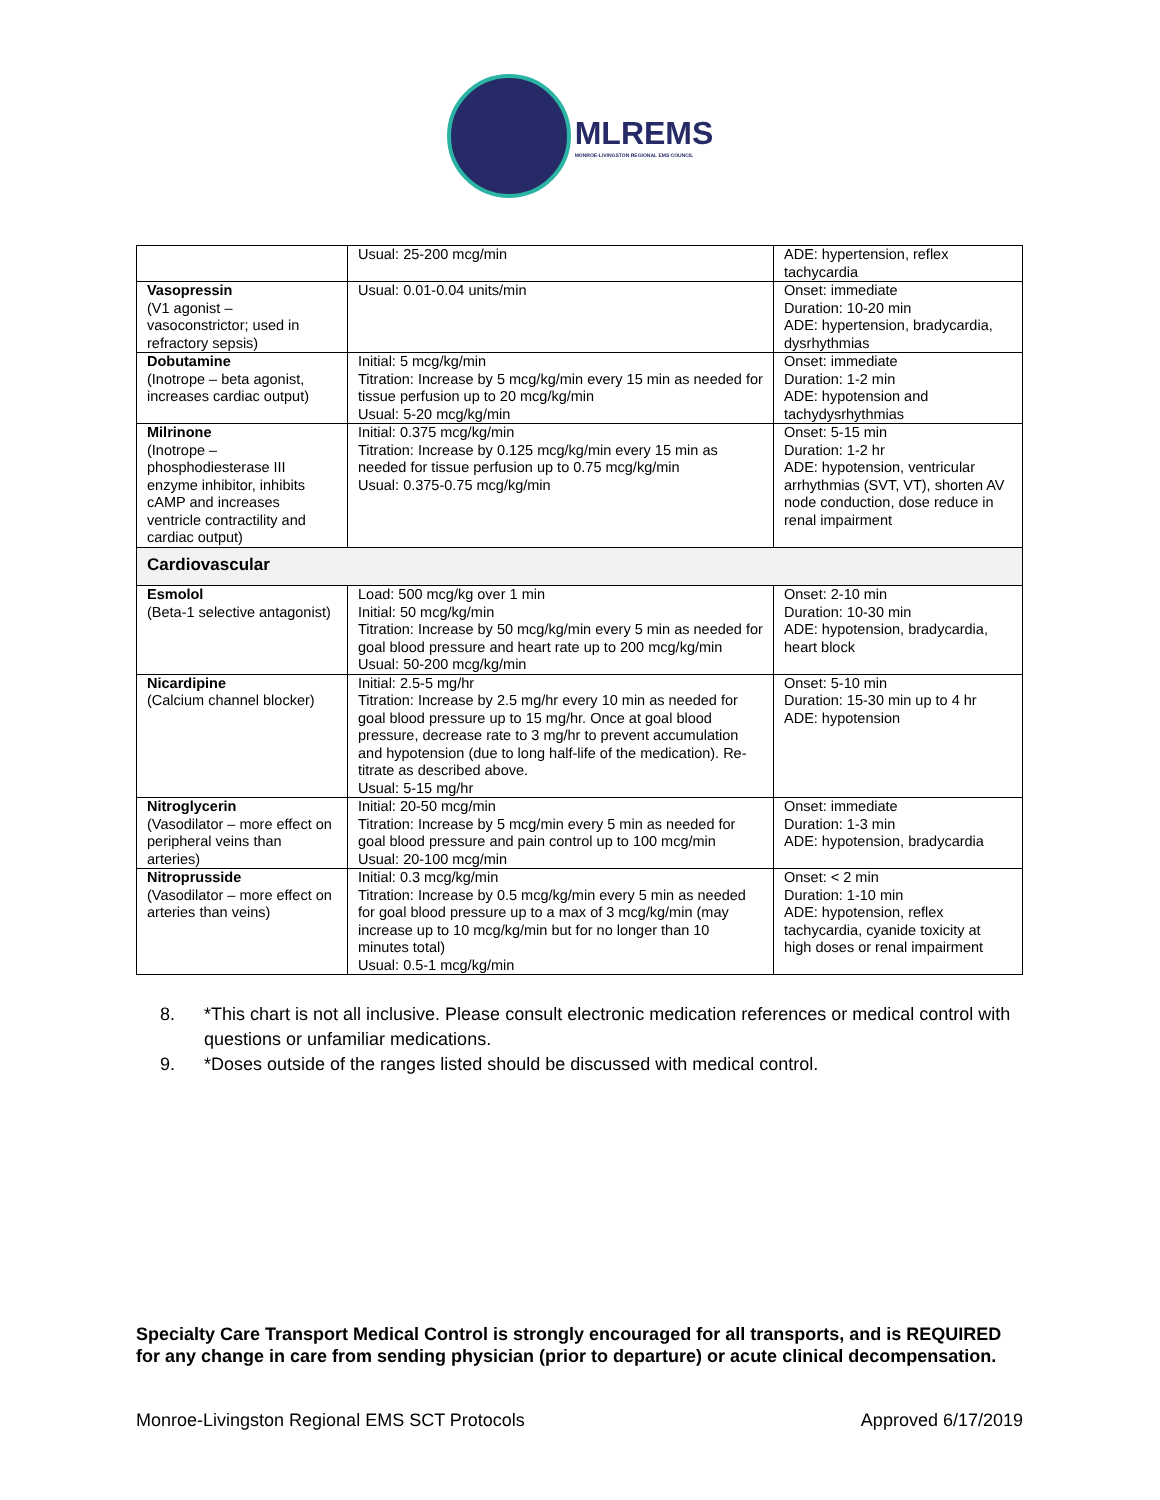MLREMS
MONROE-LIVINGSTON REGIONAL EMS COUNCIL
| | Usual: 25-200 mcg/min | ADE: hypertension, reflex tachycardia |
| Vasopressin (V1 agonist – vasoconstrictor; used in refractory sepsis) | Usual: 0.01-0.04 units/min | Onset: immediate Duration: 10-20 min ADE: hypertension, bradycardia, dysrhythmias |
| Dobutamine (Inotrope – beta agonist, increases cardiac output) | Initial: 5 mcg/kg/min Titration: Increase by 5 mcg/kg/min every 15 min as needed for tissue perfusion up to 20 mcg/kg/min Usual: 5-20 mcg/kg/min | Onset: immediate Duration: 1-2 min ADE: hypotension and tachydysrhythmias |
| Milrinone (Inotrope – phosphodiesterase III enzyme inhibitor, inhibits cAMP and increases ventricle contractility and cardiac output) | Initial: 0.375 mcg/kg/min Titration: Increase by 0.125 mcg/kg/min every 15 min as needed for tissue perfusion up to 0.75 mcg/kg/min Usual: 0.375-0.75 mcg/kg/min | Onset: 5-15 min Duration: 1-2 hr ADE: hypotension, ventricular arrhythmias (SVT, VT), shorten AV node conduction, dose reduce in renal impairment |
| Cardiovascular | | |
| Esmolol (Beta-1 selective antagonist) | Load: 500 mcg/kg over 1 min Initial: 50 mcg/kg/min Titration: Increase by 50 mcg/kg/min every 5 min as needed for goal blood pressure and heart rate up to 200 mcg/kg/min Usual: 50-200 mcg/kg/min | Onset: 2-10 min Duration: 10-30 min ADE: hypotension, bradycardia, heart block |
| Nicardipine (Calcium channel blocker) | Initial: 2.5-5 mg/hr Titration: Increase by 2.5 mg/hr every 10 min as needed for goal blood pressure up to 15 mg/hr. Once at goal blood pressure, decrease rate to 3 mg/hr to prevent accumulation and hypotension (due to long half-life of the medication). Re-titrate as described above. Usual: 5-15 mg/hr | Onset: 5-10 min Duration: 15-30 min up to 4 hr ADE: hypotension |
| Nitroglycerin (Vasodilator – more effect on peripheral veins than arteries) | Initial: 20-50 mcg/min Titration: Increase by 5 mcg/min every 5 min as needed for goal blood pressure and pain control up to 100 mcg/min Usual: 20-100 mcg/min | Onset: immediate Duration: 1-3 min ADE: hypotension, bradycardia |
| Nitroprusside (Vasodilator – more effect on arteries than veins) | Initial: 0.3 mcg/kg/min Titration: Increase by 0.5 mcg/kg/min every 5 min as needed for goal blood pressure up to a max of 3 mcg/kg/min (may increase up to 10 mcg/kg/min but for no longer than 10 minutes total) Usual: 0.5-1 mcg/kg/min | Onset: < 2 min Duration: 1-10 min ADE: hypotension, reflex tachycardia, cyanide toxicity at high doses or renal impairment |
8. *This chart is not all inclusive. Please consult electronic medication references or medical control with questions or unfamiliar medications.
9. *Doses outside of the ranges listed should be discussed with medical control.
Specialty Care Transport Medical Control is strongly encouraged for all transports, and is REQUIRED for any change in care from sending physician (prior to departure) or acute clinical decompensation.
Monroe-Livingston Regional EMS SCT Protocols Approved 6/17/2019